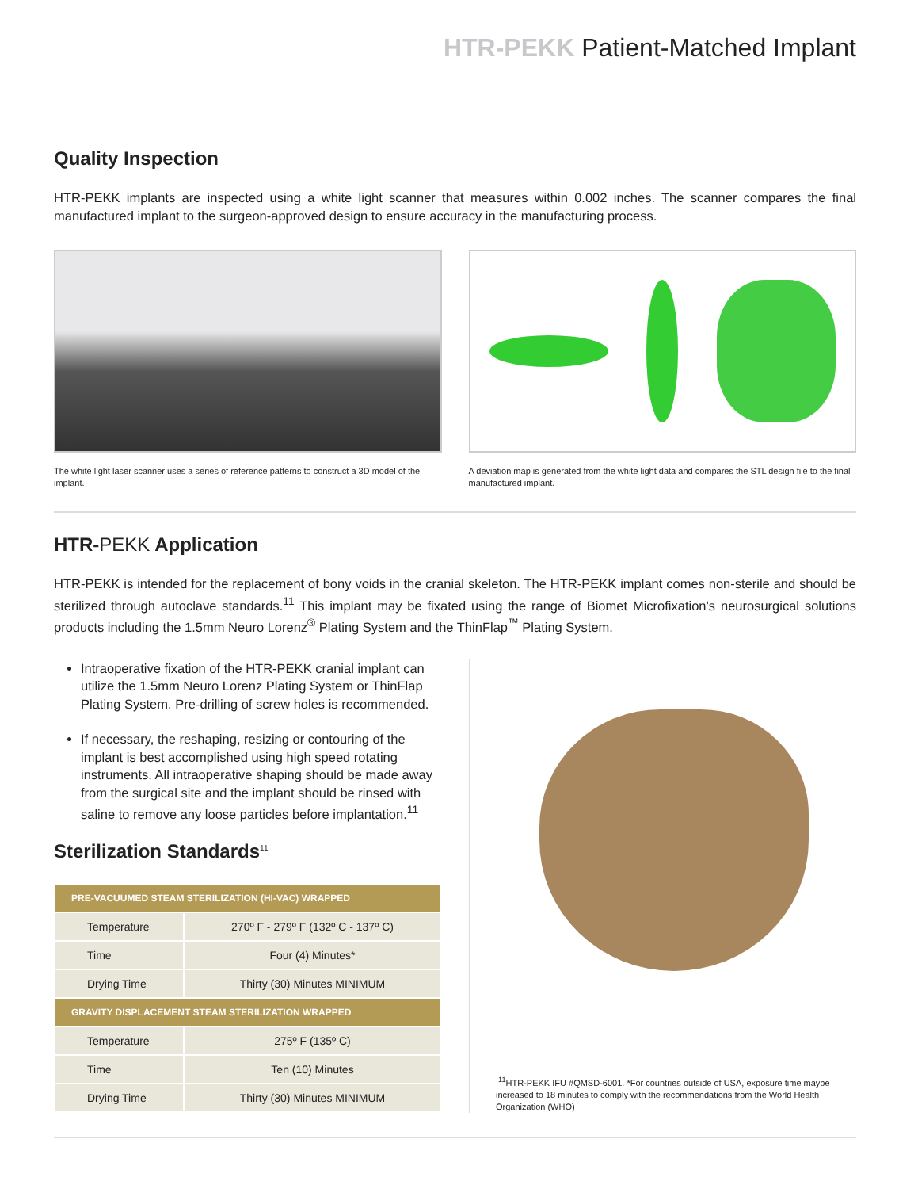HTR-PEKK Patient-Matched Implant
Quality Inspection
HTR-PEKK implants are inspected using a white light scanner that measures within 0.002 inches. The scanner compares the final manufactured implant to the surgeon-approved design to ensure accuracy in the manufacturing process.
The white light laser scanner uses a series of reference patterns to construct a 3D model of the implant.
A deviation map is generated from the white light data and compares the STL design file to the final manufactured implant.
HTR-PEKK Application
HTR-PEKK is intended for the replacement of bony voids in the cranial skeleton. The HTR-PEKK implant comes non-sterile and should be sterilized through autoclave standards.<sup>11</sup> This implant may be fixated using the range of Biomet Microfixation’s neurosurgical solutions products including the 1.5mm Neuro Lorenz<sup>®</sup> Plating System and the ThinFlap<sup>™</sup> Plating System.
Intraoperative fixation of the HTR-PEKK cranial implant can utilize the 1.5mm Neuro Lorenz Plating System or ThinFlap Plating System. Pre-drilling of screw holes is recommended.
If necessary, the reshaping, resizing or contouring of the implant is best accomplished using high speed rotating instruments. All intraoperative shaping should be made away from the surgical site and the implant should be rinsed with saline to remove any loose particles before implantation.<sup>11</sup>
Sterilization Standards<sup>11</sup>
| PRE-VACUUMED STEAM STERILIZATION (HI-VAC) WRAPPED | |
| Temperature | 270º F - 279º F (132º C - 137º C) |
| Time | Four (4) Minutes* |
| Drying Time | Thirty (30) Minutes MINIMUM |
| GRAVITY DISPLACEMENT STEAM STERILIZATION WRAPPED | |
| Temperature | 275º F (135º C) |
| Time | Ten (10) Minutes |
| Drying Time | Thirty (30) Minutes MINIMUM |
<sup>11</sup>HTR-PEKK IFU #QMSD-6001. *For countries outside of USA, exposure time maybe increased to 18 minutes to comply with the recommendations from the World Health Organization (WHO)